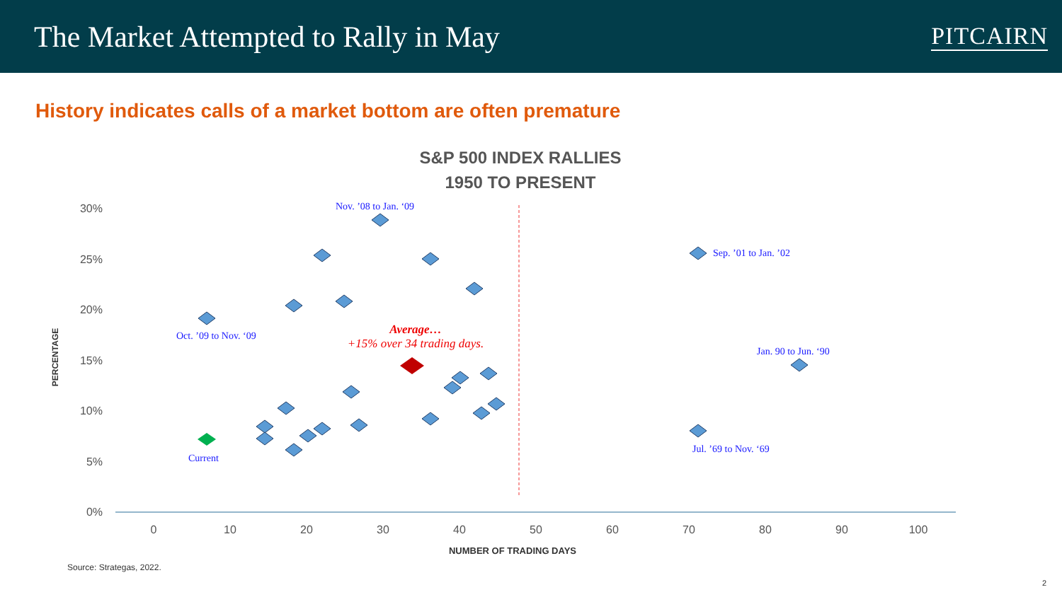The Market Attempted to Rally in May
PITCAIRN
History indicates calls of a market bottom are often premature
S&P 500 INDEX RALLIES
1950 TO PRESENT
30%
25%
20%
15%
10%
5%
0%
0
10
20
30
40
50
60
70
80
90
100
NUMBER OF TRADING DAYS
PERCENTAGE
Nov. ’08 to Jan. ‘09
Sep. ’01 to Jan. ’02
Oct. ’09 to Nov. ‘09
Jan. 90 to Jun. ‘90
Jul. ’69 to Nov. ‘69
Current
Average…
+15% over 34 trading days.
Source: Strategas, 2022.
2